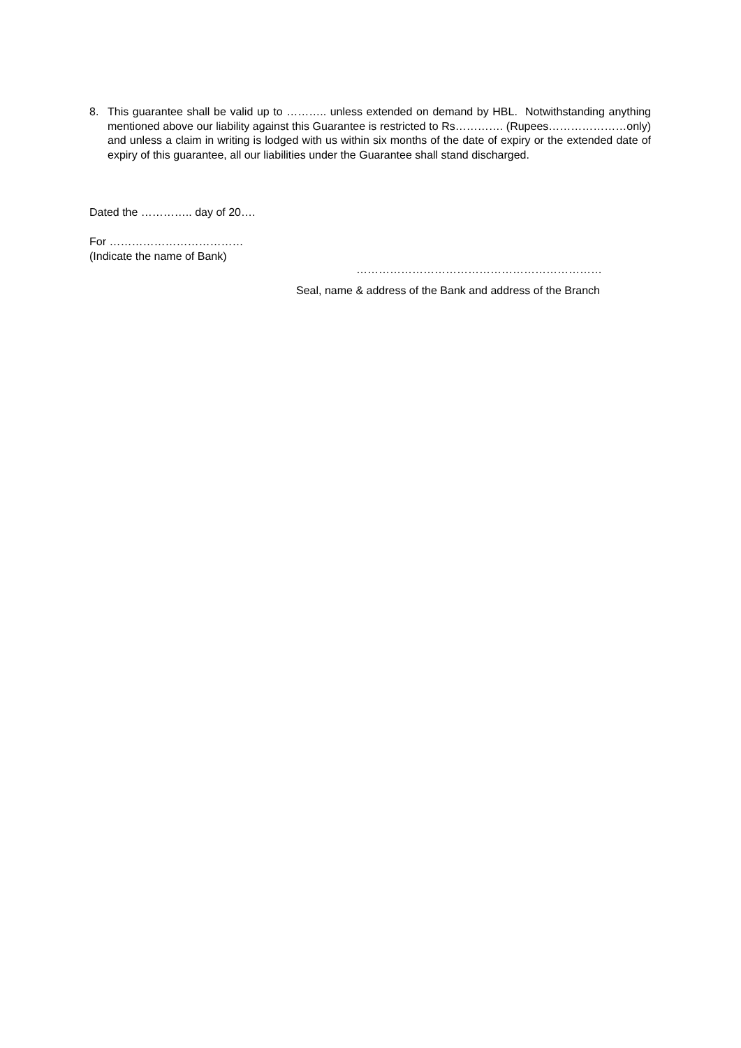8. This guarantee shall be valid up to ……….. unless extended on demand by HBL. Notwithstanding anything mentioned above our liability against this Guarantee is restricted to Rs…………. (Rupees…………………only) and unless a claim in writing is lodged with us within six months of the date of expiry or the extended date of expiry of this guarantee, all our liabilities under the Guarantee shall stand discharged.
Dated the ………….. day of 20….
For ………………………………
(Indicate the name of Bank)
…………………………………………………………
Seal, name & address of the Bank and address of the Branch